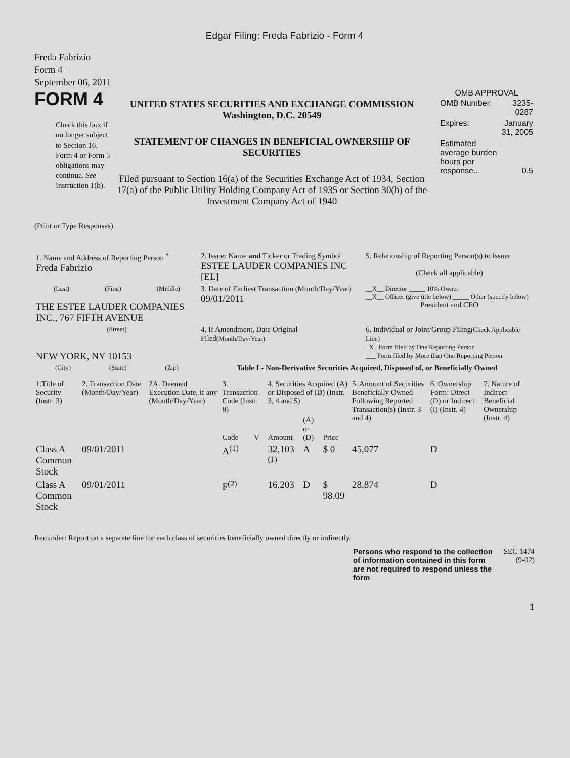Edgar Filing: Freda Fabrizio - Form 4
Freda Fabrizio
Form 4
September 06, 2011
FORM 4
Check this box if no longer subject to Section 16. Form 4 or Form 5 obligations may continue. See Instruction 1(b).
UNITED STATES SECURITIES AND EXCHANGE COMMISSION
Washington, D.C. 20549
STATEMENT OF CHANGES IN BENEFICIAL OWNERSHIP OF SECURITIES
Filed pursuant to Section 16(a) of the Securities Exchange Act of 1934, Section 17(a) of the Public Utility Holding Company Act of 1935 or Section 30(h) of the Investment Company Act of 1940
OMB APPROVAL
| OMB Number: | 3235-0287 |
| Expires: | January 31, 2005 |
| Estimated average burden hours per response... | 0.5 |
(Print or Type Responses)
| 1. Name and Address of Reporting Person <sup>*</sup> Freda Fabrizio | 2. Issuer Name and Ticker or Trading Symbol ESTEE LAUDER COMPANIES INC [EL] | 5. Relationship of Reporting Person(s) to Issuer (Check all applicable) |
| (Last) (First) (Middle) THE ESTEE LAUDER COMPANIES INC., 767 FIFTH AVENUE | 3. Date of Earliest Transaction (Month/Day/Year) 09/01/2011 | __X__ Director _____ 10% Owner __X__ Officer (give title below) _____ Other (specify below) President and CEO |
| (Street) NEW YORK, NY 10153 | 4. If Amendment, Date Original Filed (Month/Day/Year) | 6. Individual or Joint/Group Filing (Check Applicable Line) _X_ Form filed by One Reporting Person ___ Form filed by More than One Reporting Person |
| (City) (State) (Zip) | Table I - Non-Derivative Securities Acquired, Disposed of, or Beneficially Owned | |
| 1.Title of Security (Instr. 3) | 2. Transaction Date (Month/Day/Year) | 2A. Deemed Execution Date, if any (Month/Day/Year) | 3. Transaction Code (Instr. 8) | | 4. Securities Acquired (A) or Disposed of (D) (Instr. 3, 4 and 5) | | | 5. Amount of Securities Beneficially Owned Following Reported Transaction(s) (Instr. 3 and 4) | 6. Ownership Form: Direct (D) or Indirect (I) (Instr. 4) | 7. Nature of Indirect Beneficial Ownership (Instr. 4) |
| --- | --- | --- | --- | --- | --- | --- | --- | --- | --- | --- |
| | | | Code | V | Amount | (A) or (D) | Price | | | |
| Class A Common Stock | 09/01/2011 | | A<sup>(1)</sup> | | 32,103 <sup>(1)</sup> | A | $ 0 | 45,077 | D | |
| Class A Common Stock | 09/01/2011 | | F<sup>(2)</sup> | | 16,203 | D | $ 98.09 | 28,874 | D | |
Reminder: Report on a separate line for each class of securities beneficially owned directly or indirectly.
Persons who respond to the collection of information contained in this form are not required to respond unless the form
SEC 1474
(9-02)
1